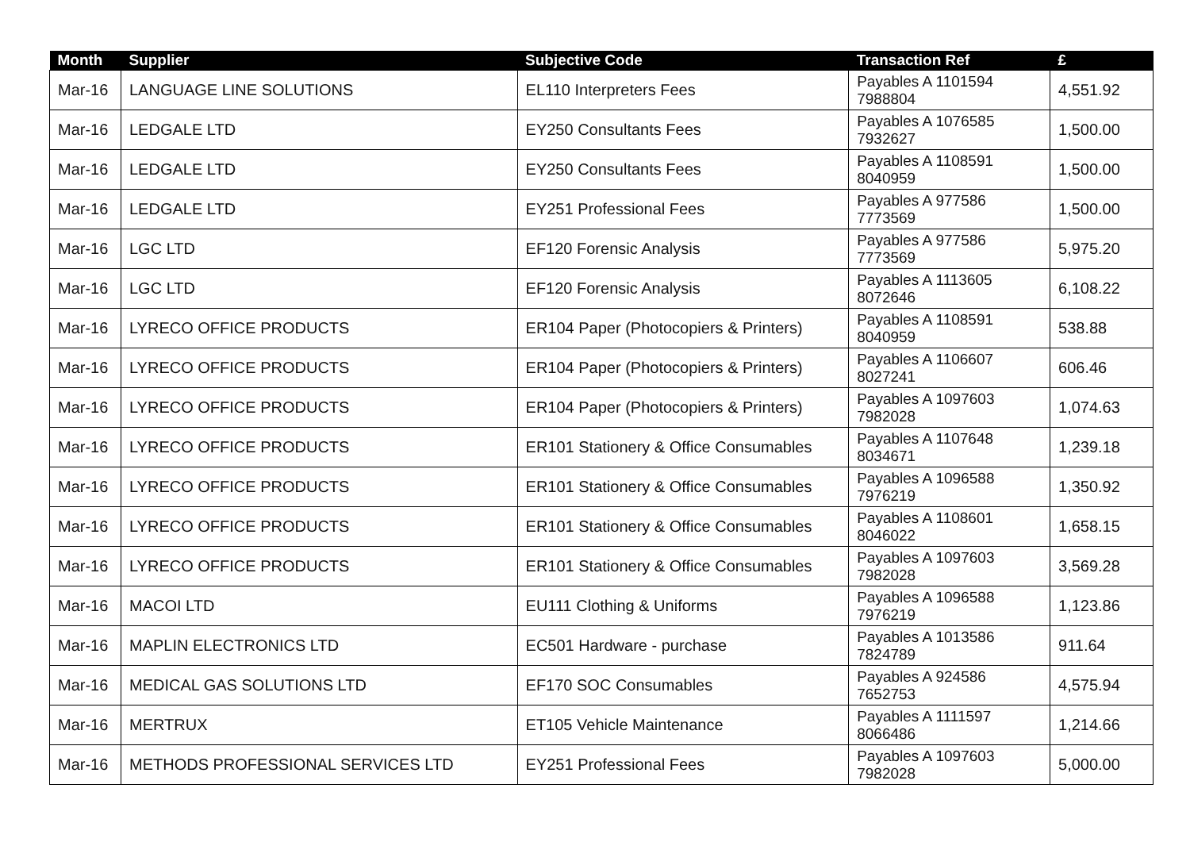| Month | Supplier | Subjective Code | Transaction Ref | £ |
| --- | --- | --- | --- | --- |
| Mar-16 | LANGUAGE LINE SOLUTIONS | EL110 Interpreters Fees | Payables A 1101594 7988804 | 4,551.92 |
| Mar-16 | LEDGALE LTD | EY250 Consultants Fees | Payables A 1076585 7932627 | 1,500.00 |
| Mar-16 | LEDGALE LTD | EY250 Consultants Fees | Payables A 1108591 8040959 | 1,500.00 |
| Mar-16 | LEDGALE LTD | EY251 Professional Fees | Payables A 977586 7773569 | 1,500.00 |
| Mar-16 | LGC LTD | EF120 Forensic Analysis | Payables A 977586 7773569 | 5,975.20 |
| Mar-16 | LGC LTD | EF120 Forensic Analysis | Payables A 1113605 8072646 | 6,108.22 |
| Mar-16 | LYRECO OFFICE PRODUCTS | ER104 Paper (Photocopiers & Printers) | Payables A 1108591 8040959 | 538.88 |
| Mar-16 | LYRECO OFFICE PRODUCTS | ER104 Paper (Photocopiers & Printers) | Payables A 1106607 8027241 | 606.46 |
| Mar-16 | LYRECO OFFICE PRODUCTS | ER104 Paper (Photocopiers & Printers) | Payables A 1097603 7982028 | 1,074.63 |
| Mar-16 | LYRECO OFFICE PRODUCTS | ER101 Stationery & Office Consumables | Payables A 1107648 8034671 | 1,239.18 |
| Mar-16 | LYRECO OFFICE PRODUCTS | ER101 Stationery & Office Consumables | Payables A 1096588 7976219 | 1,350.92 |
| Mar-16 | LYRECO OFFICE PRODUCTS | ER101 Stationery & Office Consumables | Payables A 1108601 8046022 | 1,658.15 |
| Mar-16 | LYRECO OFFICE PRODUCTS | ER101 Stationery & Office Consumables | Payables A 1097603 7982028 | 3,569.28 |
| Mar-16 | MACOI LTD | EU111 Clothing & Uniforms | Payables A 1096588 7976219 | 1,123.86 |
| Mar-16 | MAPLIN ELECTRONICS LTD | EC501 Hardware - purchase | Payables A 1013586 7824789 | 911.64 |
| Mar-16 | MEDICAL GAS SOLUTIONS LTD | EF170 SOC Consumables | Payables A 924586 7652753 | 4,575.94 |
| Mar-16 | MERTRUX | ET105 Vehicle Maintenance | Payables A 1111597 8066486 | 1,214.66 |
| Mar-16 | METHODS PROFESSIONAL SERVICES LTD | EY251 Professional Fees | Payables A 1097603 7982028 | 5,000.00 |